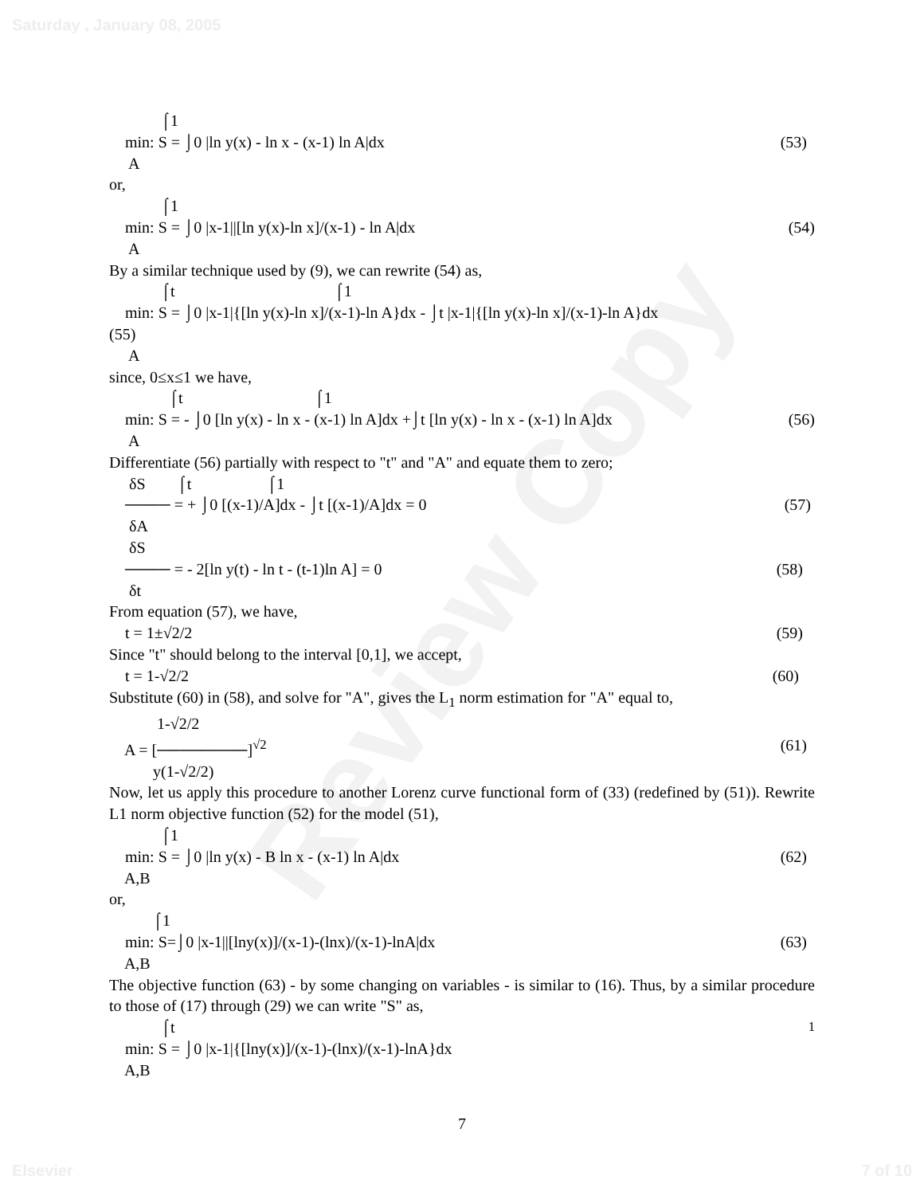Saturday , January 08, 2005
Review Copy
⌠1
min: S = ⌡0 |ln y(x) - ln x - (x-1) ln A|dx (53)
A
or,
⌠1
min: S = ⌡0 |x-1||[ln y(x)-ln x]/(x-1) - ln A|dx (54)
A
By a similar technique used by (9), we can rewrite (54) as,
⌠t ⌠1
min: S = ⌡0 |x-1|{[ln y(x)-ln x]/(x-1)-ln A}dx - ⌡t |x-1|{[ln y(x)-ln x]/(x-1)-ln A}dx
(55)
A
since, 0≤x≤1 we have,
⌠t ⌠1
min: S = - ⌡0 [ln y(x) - ln x - (x-1) ln A]dx +⌡t [ln y(x) - ln x - (x-1) ln A]dx (56)
A
Differentiate (56) partially with respect to "t" and "A" and equate them to zero;
δS ⌠t ⌠1
──── = + ⌡0 [(x-1)/A]dx - ⌡t [(x-1)/A]dx = 0 (57)
δA
δS
──── = - 2[ln y(t) - ln t - (t-1)ln A] = 0 (58)
δt
From equation (57), we have,
t = 1±√2/2 (59)
Since "t" should belong to the interval [0,1], we accept,
t = 1-√2/2 (60)
Substitute (60) in (58), and solve for "A", gives the L<sub>1</sub> norm estimation for "A" equal to,
1-√2/2
A = [────────]<sup>√2</sup> (61)
y(1-√2/2)
Now, let us apply this procedure to another Lorenz curve functional form of (33) (redefined by (51)). Rewrite L1 norm objective function (52) for the model (51),
⌠1
min: S = ⌡0 |ln y(x) - B ln x - (x-1) ln A|dx (62)
A,B
or,
⌠1
min: S=⌡0 |x-1||[lny(x)]/(x-1)-(lnx)/(x-1)-lnA|dx (63)
A,B
The objective function (63) - by some changing on variables - is similar to (16). Thus, by a similar procedure to those of (17) through (29) we can write "S" as,
⌠t<sub>1</sub>
min: S = ⌡0 |x-1|{[lny(x)]/(x-1)-(lnx)/(x-1)-lnA}dx
A,B
7
Elsevier 7 of 10